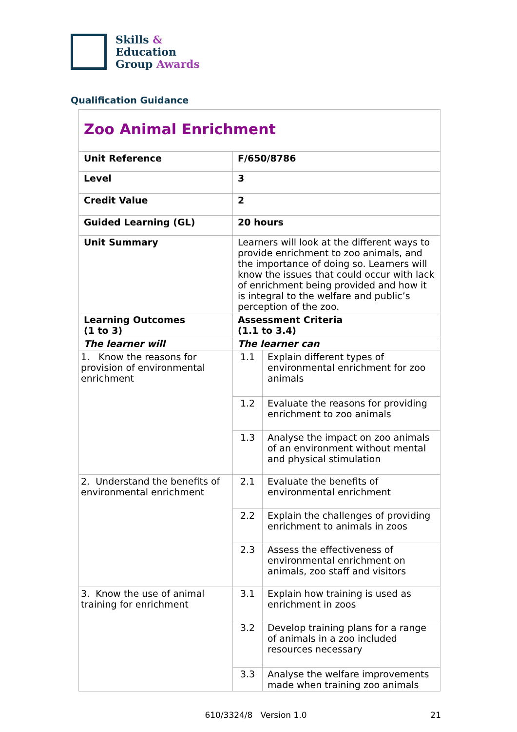Skills &
Education
Group Awards
Qualification Guidance
| Zoo Animal Enrichment | | |
| Unit Reference | F/650/8786 | |
| Level | 3 | |
| Credit Value | 2 | |
| Guided Learning (GL) | 20 hours | |
| Unit Summary | Learners will look at the different ways to provide enrichment to zoo animals, and the importance of doing so. Learners will know the issues that could occur with lack of enrichment being provided and how it is integral to the welfare and public’s perception of the zoo. | |
| Learning Outcomes (1 to 3) | Assessment Criteria (1.1 to 3.4) | |
| The learner will | The learner can | |
| 1. Know the reasons for provision of environmental enrichment | 1.1 | Explain different types of environmental enrichment for zoo animals |
| | 1.2 | Evaluate the reasons for providing enrichment to zoo animals |
| | 1.3 | Analyse the impact on zoo animals of an environment without mental and physical stimulation |
| 2. Understand the benefits of environmental enrichment | 2.1 | Evaluate the benefits of environmental enrichment |
| | 2.2 | Explain the challenges of providing enrichment to animals in zoos |
| | 2.3 | Assess the effectiveness of environmental enrichment on animals, zoo staff and visitors |
| 3. Know the use of animal training for enrichment | 3.1 | Explain how training is used as enrichment in zoos |
| | 3.2 | Develop training plans for a range of animals in a zoo included resources necessary |
| | 3.3 | Analyse the welfare improvements made when training zoo animals |
610/3324/8 Version 1.0 21